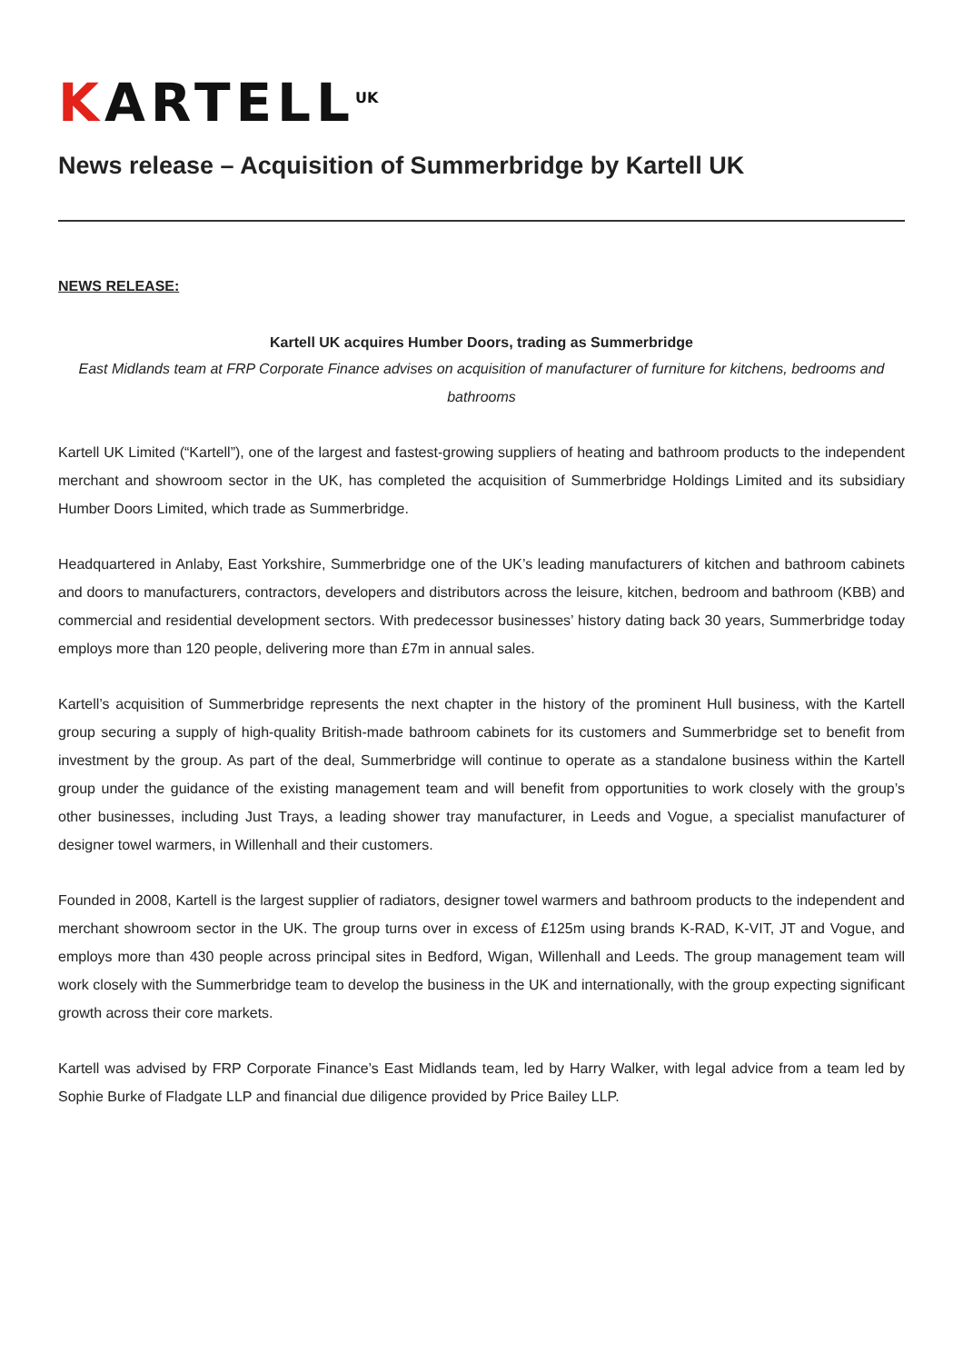KARTELL<sup>UK</sup>
News release – Acquisition of Summerbridge by Kartell UK
NEWS RELEASE:
Kartell UK acquires Humber Doors, trading as Summerbridge
East Midlands team at FRP Corporate Finance advises on acquisition of manufacturer of furniture for kitchens, bedrooms and bathrooms
Kartell UK Limited (“Kartell”), one of the largest and fastest-growing suppliers of heating and bathroom products to the independent merchant and showroom sector in the UK, has completed the acquisition of Summerbridge Holdings Limited and its subsidiary Humber Doors Limited, which trade as Summerbridge.
Headquartered in Anlaby, East Yorkshire, Summerbridge one of the UK’s leading manufacturers of kitchen and bathroom cabinets and doors to manufacturers, contractors, developers and distributors across the leisure, kitchen, bedroom and bathroom (KBB) and commercial and residential development sectors. With predecessor businesses’ history dating back 30 years, Summerbridge today employs more than 120 people, delivering more than £7m in annual sales.
Kartell’s acquisition of Summerbridge represents the next chapter in the history of the prominent Hull business, with the Kartell group securing a supply of high-quality British-made bathroom cabinets for its customers and Summerbridge set to benefit from investment by the group. As part of the deal, Summerbridge will continue to operate as a standalone business within the Kartell group under the guidance of the existing management team and will benefit from opportunities to work closely with the group’s other businesses, including Just Trays, a leading shower tray manufacturer, in Leeds and Vogue, a specialist manufacturer of designer towel warmers, in Willenhall and their customers.
Founded in 2008, Kartell is the largest supplier of radiators, designer towel warmers and bathroom products to the independent and merchant showroom sector in the UK. The group turns over in excess of £125m using brands K-RAD, K-VIT, JT and Vogue, and employs more than 430 people across principal sites in Bedford, Wigan, Willenhall and Leeds. The group management team will work closely with the Summerbridge team to develop the business in the UK and internationally, with the group expecting significant growth across their core markets.
Kartell was advised by FRP Corporate Finance’s East Midlands team, led by Harry Walker, with legal advice from a team led by Sophie Burke of Fladgate LLP and financial due diligence provided by Price Bailey LLP.